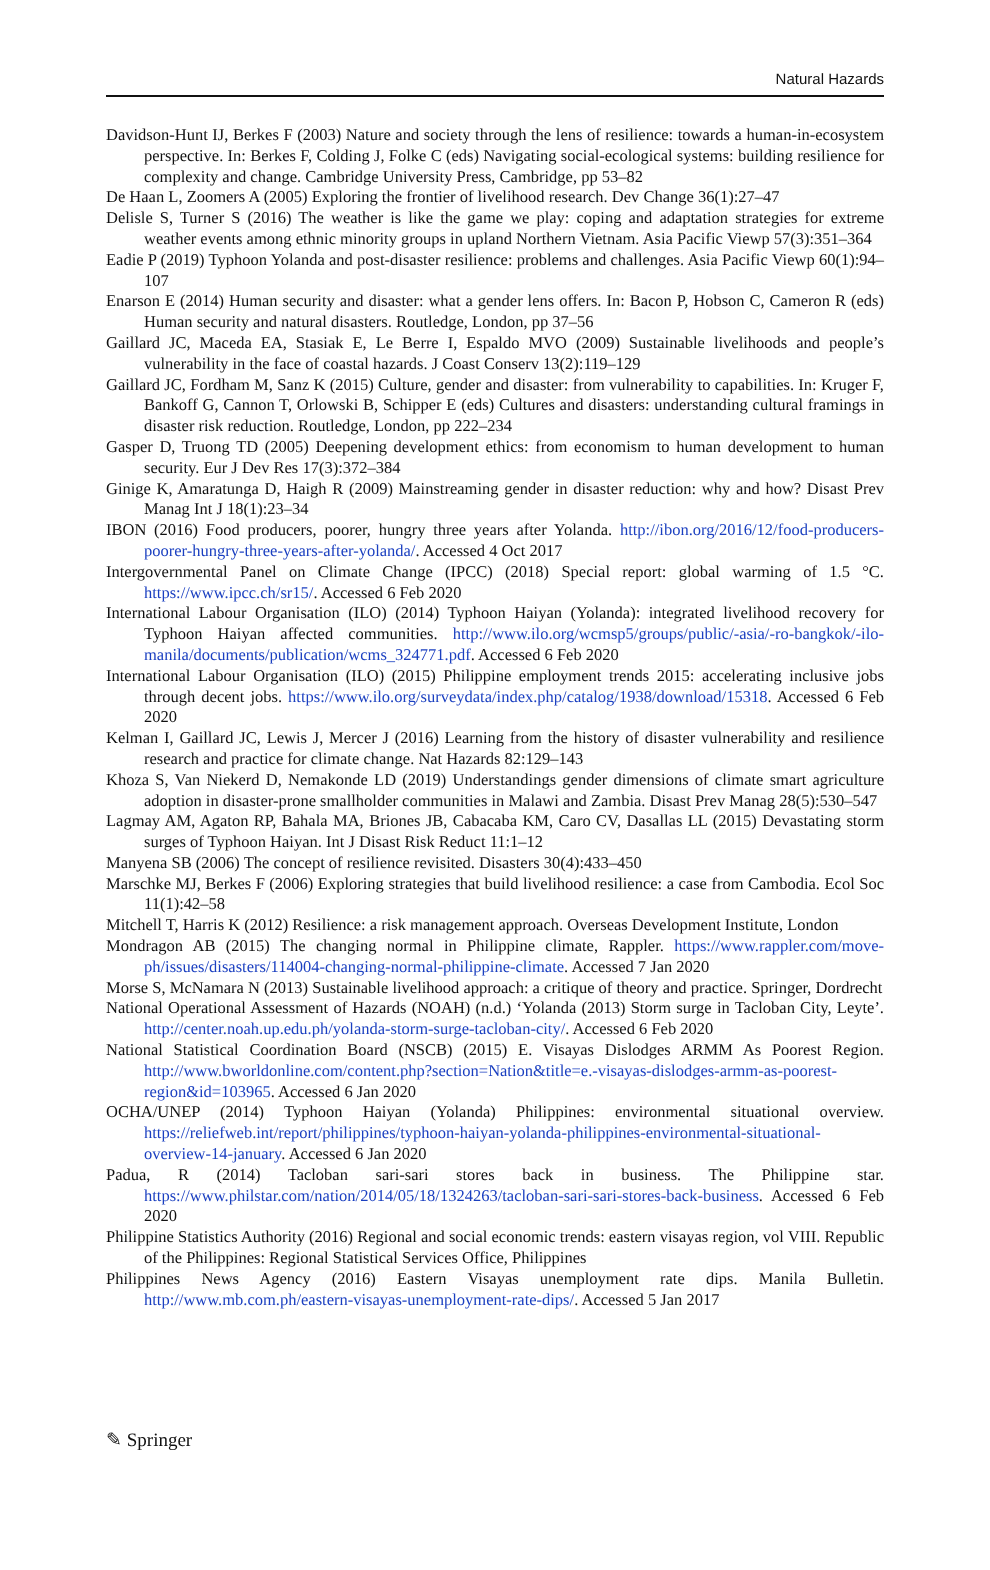Natural Hazards
Davidson-Hunt IJ, Berkes F (2003) Nature and society through the lens of resilience: towards a human-in-ecosystem perspective. In: Berkes F, Colding J, Folke C (eds) Navigating social-ecological systems: building resilience for complexity and change. Cambridge University Press, Cambridge, pp 53–82
De Haan L, Zoomers A (2005) Exploring the frontier of livelihood research. Dev Change 36(1):27–47
Delisle S, Turner S (2016) The weather is like the game we play: coping and adaptation strategies for extreme weather events among ethnic minority groups in upland Northern Vietnam. Asia Pacific Viewp 57(3):351–364
Eadie P (2019) Typhoon Yolanda and post-disaster resilience: problems and challenges. Asia Pacific Viewp 60(1):94–107
Enarson E (2014) Human security and disaster: what a gender lens offers. In: Bacon P, Hobson C, Cameron R (eds) Human security and natural disasters. Routledge, London, pp 37–56
Gaillard JC, Maceda EA, Stasiak E, Le Berre I, Espaldo MVO (2009) Sustainable livelihoods and people’s vulnerability in the face of coastal hazards. J Coast Conserv 13(2):119–129
Gaillard JC, Fordham M, Sanz K (2015) Culture, gender and disaster: from vulnerability to capabilities. In: Kruger F, Bankoff G, Cannon T, Orlowski B, Schipper E (eds) Cultures and disasters: understanding cultural framings in disaster risk reduction. Routledge, London, pp 222–234
Gasper D, Truong TD (2005) Deepening development ethics: from economism to human development to human security. Eur J Dev Res 17(3):372–384
Ginige K, Amaratunga D, Haigh R (2009) Mainstreaming gender in disaster reduction: why and how? Disast Prev Manag Int J 18(1):23–34
IBON (2016) Food producers, poorer, hungry three years after Yolanda. http://ibon.org/2016/12/food-producers-poorer-hungry-three-years-after-yolanda/. Accessed 4 Oct 2017
Intergovernmental Panel on Climate Change (IPCC) (2018) Special report: global warming of 1.5 °C. https://www.ipcc.ch/sr15/. Accessed 6 Feb 2020
International Labour Organisation (ILO) (2014) Typhoon Haiyan (Yolanda): integrated livelihood recovery for Typhoon Haiyan affected communities. http://www.ilo.org/wcmsp5/groups/public/-asia/-ro-bangkok/-ilo-manila/documents/publication/wcms_324771.pdf. Accessed 6 Feb 2020
International Labour Organisation (ILO) (2015) Philippine employment trends 2015: accelerating inclusive jobs through decent jobs. https://www.ilo.org/surveydata/index.php/catalog/1938/download/15318. Accessed 6 Feb 2020
Kelman I, Gaillard JC, Lewis J, Mercer J (2016) Learning from the history of disaster vulnerability and resilience research and practice for climate change. Nat Hazards 82:129–143
Khoza S, Van Niekerd D, Nemakonde LD (2019) Understandings gender dimensions of climate smart agriculture adoption in disaster-prone smallholder communities in Malawi and Zambia. Disast Prev Manag 28(5):530–547
Lagmay AM, Agaton RP, Bahala MA, Briones JB, Cabacaba KM, Caro CV, Dasallas LL (2015) Devastating storm surges of Typhoon Haiyan. Int J Disast Risk Reduct 11:1–12
Manyena SB (2006) The concept of resilience revisited. Disasters 30(4):433–450
Marschke MJ, Berkes F (2006) Exploring strategies that build livelihood resilience: a case from Cambodia. Ecol Soc 11(1):42–58
Mitchell T, Harris K (2012) Resilience: a risk management approach. Overseas Development Institute, London
Mondragon AB (2015) The changing normal in Philippine climate, Rappler. https://www.rappler.com/move-ph/issues/disasters/114004-changing-normal-philippine-climate. Accessed 7 Jan 2020
Morse S, McNamara N (2013) Sustainable livelihood approach: a critique of theory and practice. Springer, Dordrecht
National Operational Assessment of Hazards (NOAH) (n.d.) ‘Yolanda (2013) Storm surge in Tacloban City, Leyte’. http://center.noah.up.edu.ph/yolanda-storm-surge-tacloban-city/. Accessed 6 Feb 2020
National Statistical Coordination Board (NSCB) (2015) E. Visayas Dislodges ARMM As Poorest Region. http://www.bworldonline.com/content.php?section=Nation&title=e.-visayas-dislodges-armm-as-poorest-region&id=103965. Accessed 6 Jan 2020
OCHA/UNEP (2014) Typhoon Haiyan (Yolanda) Philippines: environmental situational overview. https://reliefweb.int/report/philippines/typhoon-haiyan-yolanda-philippines-environmental-situational-overview-14-january. Accessed 6 Jan 2020
Padua, R (2014) Tacloban sari-sari stores back in business. The Philippine star. https://www.philstar.com/nation/2014/05/18/1324263/tacloban-sari-sari-stores-back-business. Accessed 6 Feb 2020
Philippine Statistics Authority (2016) Regional and social economic trends: eastern visayas region, vol VIII. Republic of the Philippines: Regional Statistical Services Office, Philippines
Philippines News Agency (2016) Eastern Visayas unemployment rate dips. Manila Bulletin. http://www.mb.com.ph/eastern-visayas-unemployment-rate-dips/. Accessed 5 Jan 2017
✎ Springer